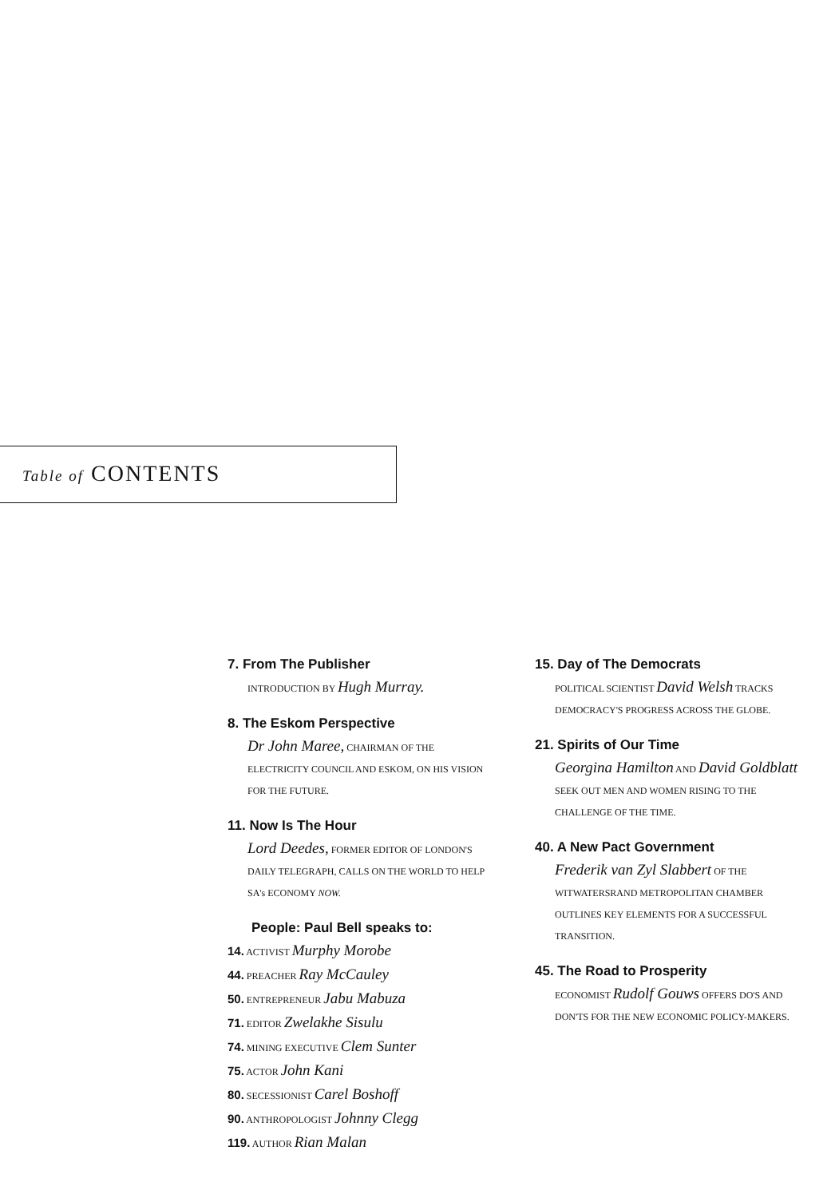Table of CONTENTS
7. From The Publisher
INTRODUCTION BY Hugh Murray.
8. The Eskom Perspective
Dr John Maree, CHAIRMAN OF THE ELECTRICITY COUNCIL AND ESKOM, ON HIS VISION FOR THE FUTURE.
11. Now Is The Hour
Lord Deedes, FORMER EDITOR OF LONDON'S DAILY TELEGRAPH, CALLS ON THE WORLD TO HELP SA's ECONOMY NOW.
People: Paul Bell speaks to:
14. ACTIVIST Murphy Morobe
44. PREACHER Ray McCauley
50. ENTREPRENEUR Jabu Mabuza
71. EDITOR Zwelakhe Sisulu
74. MINING EXECUTIVE Clem Sunter
75. ACTOR John Kani
80. SECESSIONIST Carel Boshoff
90. ANTHROPOLOGIST Johnny Clegg
119. AUTHOR Rian Malan
15. Day of The Democrats
POLITICAL SCIENTIST David Welsh TRACKS DEMOCRACY'S PROGRESS ACROSS THE GLOBE.
21. Spirits of Our Time
Georgina Hamilton AND David Goldblatt SEEK OUT MEN AND WOMEN RISING TO THE CHALLENGE OF THE TIME.
40. A New Pact Government
Frederik van Zyl Slabbert OF THE WITWATERSRAND METROPOLITAN CHAMBER OUTLINES KEY ELEMENTS FOR A SUCCESSFUL TRANSITION.
45. The Road to Prosperity
ECONOMIST Rudolf Gouws OFFERS DO'S AND DON'TS FOR THE NEW ECONOMIC POLICY-MAKERS.